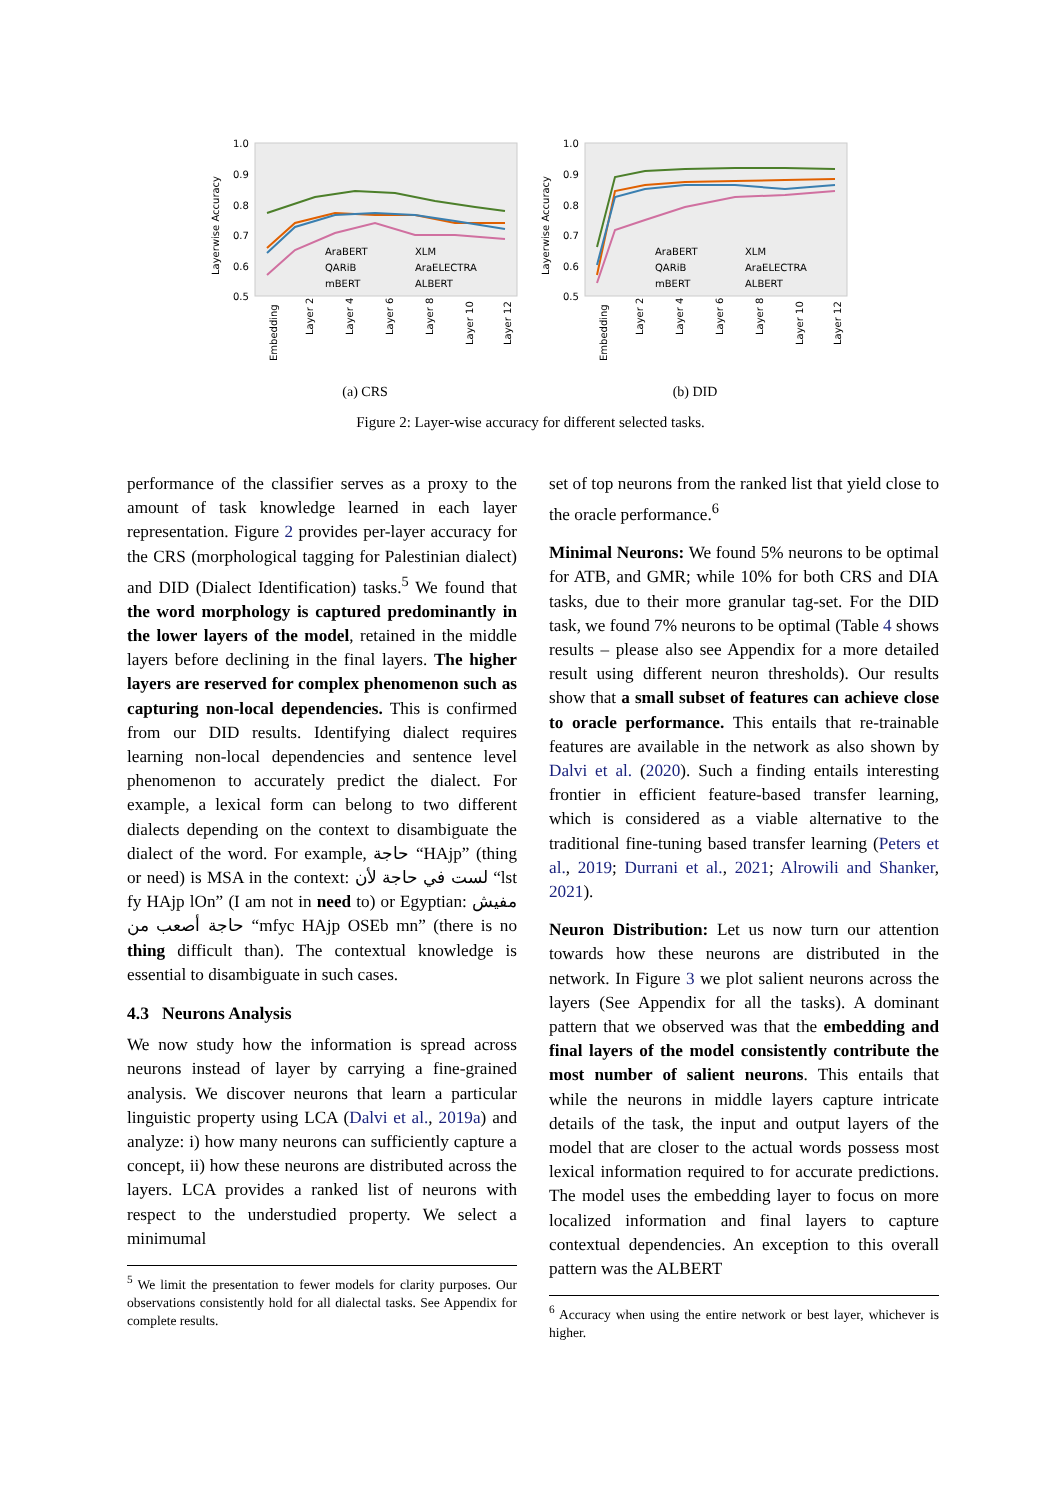1.0
0.9
0.8
0.7
0.6
0.5
Layerwise Accuracy
AraBERT
XLM
QARiB
AraELECTRA
mBERT
ALBERT
Embedding
Layer 2
Layer 4
Layer 6
Layer 8
Layer 10
Layer 12
(a) CRS
1.0
0.9
0.8
0.7
0.6
0.5
Layerwise Accuracy
AraBERT
XLM
QARiB
AraELECTRA
mBERT
ALBERT
Embedding
Layer 2
Layer 4
Layer 6
Layer 8
Layer 10
Layer 12
(b) DID
Figure 2: Layer-wise accuracy for different selected tasks.
performance of the classifier serves as a proxy to the amount of task knowledge learned in each layer representation. Figure 2 provides per-layer accuracy for the CRS (morphological tagging for Palestinian dialect) and DID (Dialect Identification) tasks.<sup>5</sup> We found that the word morphology is captured predominantly in the lower layers of the model, retained in the middle layers before declining in the final layers. The higher layers are reserved for complex phenomenon such as capturing non-local dependencies. This is confirmed from our DID results. Identifying dialect requires learning non-local dependencies and sentence level phenomenon to accurately predict the dialect. For example, a lexical form can belong to two different dialects depending on the context to disambiguate the dialect of the word. For example, حاجة “HAjp” (thing or need) is MSA in the context: لست في حاجة لأن “lst fy HAjp lOn” (I am not in need to) or Egyptian: مفيش حاجة أصعب من “mfyc HAjp OSEb mn” (there is no thing difficult than). The contextual knowledge is essential to disambiguate in such cases.
4.3 Neurons Analysis
We now study how the information is spread across neurons instead of layer by carrying a fine-grained analysis. We discover neurons that learn a particular linguistic property using LCA (Dalvi et al., 2019a) and analyze: i) how many neurons can sufficiently capture a concept, ii) how these neurons are distributed across the layers. LCA provides a ranked list of neurons with respect to the understudied property. We select a minimumal
<sup>5</sup> We limit the presentation to fewer models for clarity purposes. Our observations consistently hold for all dialectal tasks. See Appendix for complete results.
set of top neurons from the ranked list that yield close to the oracle performance.<sup>6</sup>
Minimal Neurons: We found 5% neurons to be optimal for ATB, and GMR; while 10% for both CRS and DIA tasks, due to their more granular tag-set. For the DID task, we found 7% neurons to be optimal (Table 4 shows results – please also see Appendix for a more detailed result using different neuron thresholds). Our results show that a small subset of features can achieve close to oracle performance. This entails that re-trainable features are available in the network as also shown by Dalvi et al. (2020). Such a finding entails interesting frontier in efficient feature-based transfer learning, which is considered as a viable alternative to the traditional fine-tuning based transfer learning (Peters et al., 2019; Durrani et al., 2021; Alrowili and Shanker, 2021).
Neuron Distribution: Let us now turn our attention towards how these neurons are distributed in the network. In Figure 3 we plot salient neurons across the layers (See Appendix for all the tasks). A dominant pattern that we observed was that the embedding and final layers of the model consistently contribute the most number of salient neurons. This entails that while the neurons in middle layers capture intricate details of the task, the input and output layers of the model that are closer to the actual words possess most lexical information required to for accurate predictions. The model uses the embedding layer to focus on more localized information and final layers to capture contextual dependencies. An exception to this overall pattern was the ALBERT
<sup>6</sup> Accuracy when using the entire network or best layer, whichever is higher.